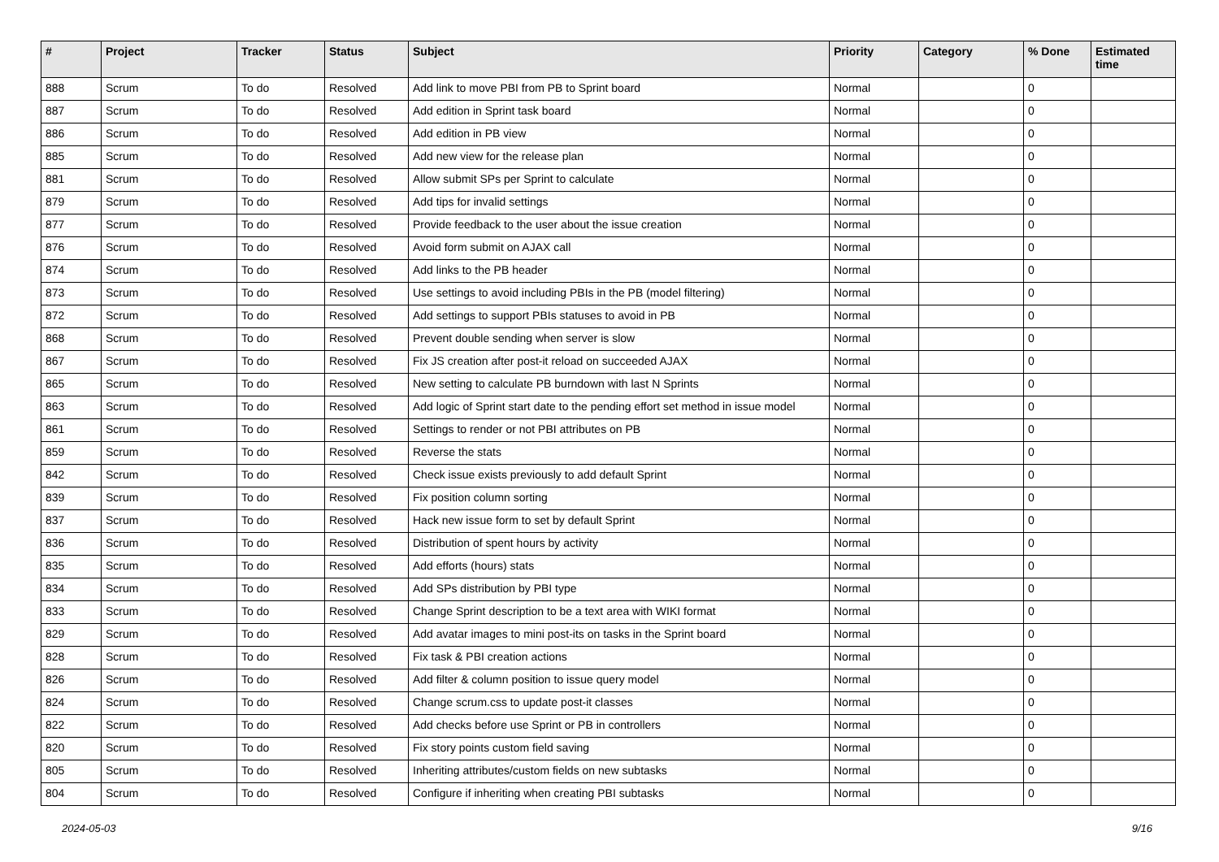| # | Project | Tracker | Status | Subject | Priority | Category | % Done | Estimated time |
| --- | --- | --- | --- | --- | --- | --- | --- | --- |
| 888 | Scrum | To do | Resolved | Add link to move PBI from PB to Sprint board | Normal | | 0 | |
| 887 | Scrum | To do | Resolved | Add edition in Sprint task board | Normal | | 0 | |
| 886 | Scrum | To do | Resolved | Add edition in PB view | Normal | | 0 | |
| 885 | Scrum | To do | Resolved | Add new view for the release plan | Normal | | 0 | |
| 881 | Scrum | To do | Resolved | Allow submit SPs per Sprint to calculate | Normal | | 0 | |
| 879 | Scrum | To do | Resolved | Add tips for invalid settings | Normal | | 0 | |
| 877 | Scrum | To do | Resolved | Provide feedback to the user about the issue creation | Normal | | 0 | |
| 876 | Scrum | To do | Resolved | Avoid form submit on AJAX call | Normal | | 0 | |
| 874 | Scrum | To do | Resolved | Add links to the PB header | Normal | | 0 | |
| 873 | Scrum | To do | Resolved | Use settings to avoid including PBIs in the PB (model filtering) | Normal | | 0 | |
| 872 | Scrum | To do | Resolved | Add settings to support PBIs statuses to avoid in PB | Normal | | 0 | |
| 868 | Scrum | To do | Resolved | Prevent double sending when server is slow | Normal | | 0 | |
| 867 | Scrum | To do | Resolved | Fix JS creation after post-it reload on succeeded AJAX | Normal | | 0 | |
| 865 | Scrum | To do | Resolved | New setting to calculate PB burndown with last N Sprints | Normal | | 0 | |
| 863 | Scrum | To do | Resolved | Add logic of Sprint start date to the pending effort set method in issue model | Normal | | 0 | |
| 861 | Scrum | To do | Resolved | Settings to render or not PBI attributes on PB | Normal | | 0 | |
| 859 | Scrum | To do | Resolved | Reverse the stats | Normal | | 0 | |
| 842 | Scrum | To do | Resolved | Check issue exists previously to add default Sprint | Normal | | 0 | |
| 839 | Scrum | To do | Resolved | Fix position column sorting | Normal | | 0 | |
| 837 | Scrum | To do | Resolved | Hack new issue form to set by default Sprint | Normal | | 0 | |
| 836 | Scrum | To do | Resolved | Distribution of spent hours by activity | Normal | | 0 | |
| 835 | Scrum | To do | Resolved | Add efforts (hours) stats | Normal | | 0 | |
| 834 | Scrum | To do | Resolved | Add SPs distribution by PBI type | Normal | | 0 | |
| 833 | Scrum | To do | Resolved | Change Sprint description to be a text area with WIKI format | Normal | | 0 | |
| 829 | Scrum | To do | Resolved | Add avatar images to mini post-its on tasks in the Sprint board | Normal | | 0 | |
| 828 | Scrum | To do | Resolved | Fix task & PBI creation actions | Normal | | 0 | |
| 826 | Scrum | To do | Resolved | Add filter & column position to issue query model | Normal | | 0 | |
| 824 | Scrum | To do | Resolved | Change scrum.css to update post-it classes | Normal | | 0 | |
| 822 | Scrum | To do | Resolved | Add checks before use Sprint or PB in controllers | Normal | | 0 | |
| 820 | Scrum | To do | Resolved | Fix story points custom field saving | Normal | | 0 | |
| 805 | Scrum | To do | Resolved | Inheriting attributes/custom fields on new subtasks | Normal | | 0 | |
| 804 | Scrum | To do | Resolved | Configure if inheriting when creating PBI subtasks | Normal | | 0 | |
2024-05-03 9/16